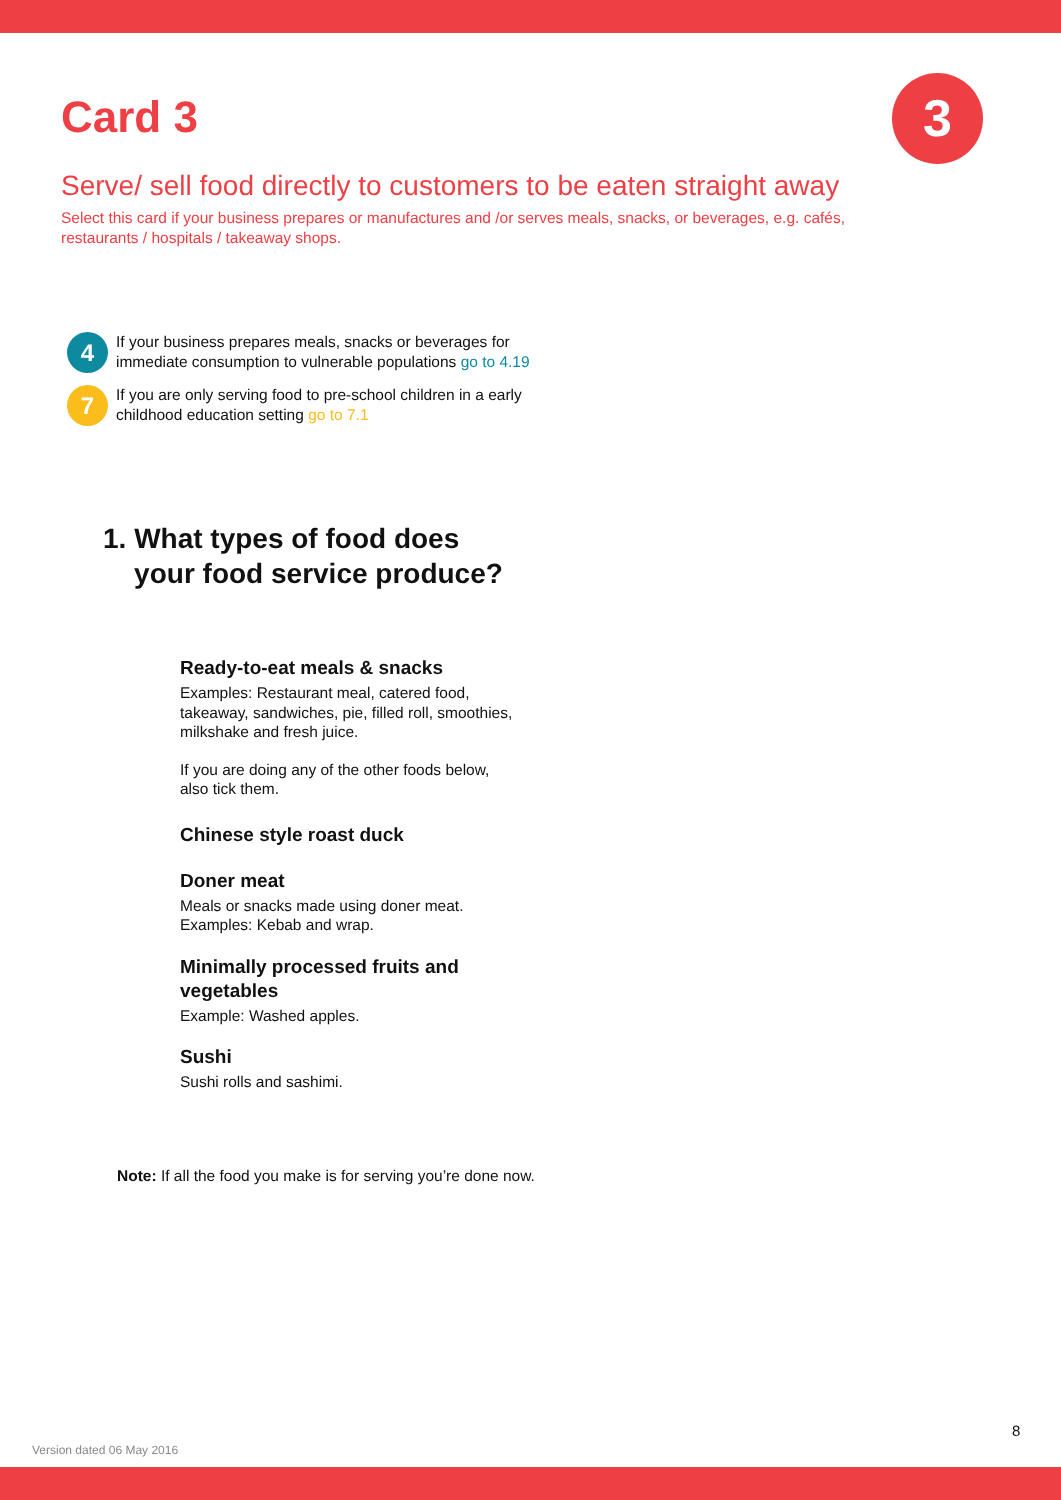Card 3 3
Serve/ sell food directly to customers to be eaten straight away
Select this card if your business prepares or manufactures and /or serves meals, snacks, or beverages, e.g. cafés, restaurants / hospitals / takeaway shops.
4
If your business prepares meals, snacks or beverages for immediate consumption to vulnerable populations go to 4.19
7
If you are only serving food to pre-school children in a early childhood education setting go to 7.1
1. What types of food does
your food service produce?
Ready-to-eat meals & snacks
Examples: Restaurant meal, catered food, takeaway, sandwiches, pie, filled roll, smoothies, milkshake and fresh juice.
If you are doing any of the other foods below, also tick them.
Chinese style roast duck
Doner meat
Meals or snacks made using doner meat.
Examples: Kebab and wrap.
Minimally processed fruits and vegetables
Example: Washed apples.
Sushi
Sushi rolls and sashimi.
Note: If all the food you make is for serving you’re done now.
8
Version dated 06 May 2016